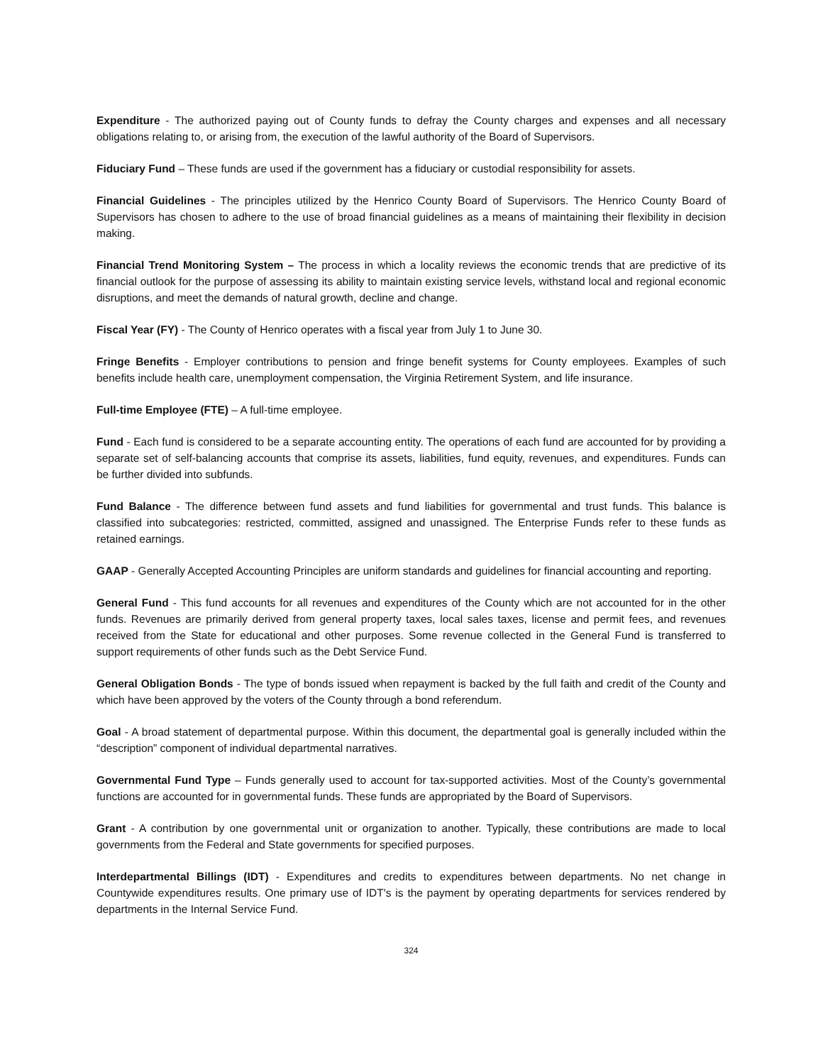Expenditure - The authorized paying out of County funds to defray the County charges and expenses and all necessary obligations relating to, or arising from, the execution of the lawful authority of the Board of Supervisors.
Fiduciary Fund – These funds are used if the government has a fiduciary or custodial responsibility for assets.
Financial Guidelines - The principles utilized by the Henrico County Board of Supervisors. The Henrico County Board of Supervisors has chosen to adhere to the use of broad financial guidelines as a means of maintaining their flexibility in decision making.
Financial Trend Monitoring System – The process in which a locality reviews the economic trends that are predictive of its financial outlook for the purpose of assessing its ability to maintain existing service levels, withstand local and regional economic disruptions, and meet the demands of natural growth, decline and change.
Fiscal Year (FY) - The County of Henrico operates with a fiscal year from July 1 to June 30.
Fringe Benefits - Employer contributions to pension and fringe benefit systems for County employees. Examples of such benefits include health care, unemployment compensation, the Virginia Retirement System, and life insurance.
Full-time Employee (FTE) – A full-time employee.
Fund - Each fund is considered to be a separate accounting entity. The operations of each fund are accounted for by providing a separate set of self-balancing accounts that comprise its assets, liabilities, fund equity, revenues, and expenditures. Funds can be further divided into subfunds.
Fund Balance - The difference between fund assets and fund liabilities for governmental and trust funds. This balance is classified into subcategories: restricted, committed, assigned and unassigned. The Enterprise Funds refer to these funds as retained earnings.
GAAP - Generally Accepted Accounting Principles are uniform standards and guidelines for financial accounting and reporting.
General Fund - This fund accounts for all revenues and expenditures of the County which are not accounted for in the other funds. Revenues are primarily derived from general property taxes, local sales taxes, license and permit fees, and revenues received from the State for educational and other purposes. Some revenue collected in the General Fund is transferred to support requirements of other funds such as the Debt Service Fund.
General Obligation Bonds - The type of bonds issued when repayment is backed by the full faith and credit of the County and which have been approved by the voters of the County through a bond referendum.
Goal - A broad statement of departmental purpose. Within this document, the departmental goal is generally included within the “description” component of individual departmental narratives.
Governmental Fund Type – Funds generally used to account for tax-supported activities. Most of the County’s governmental functions are accounted for in governmental funds. These funds are appropriated by the Board of Supervisors.
Grant - A contribution by one governmental unit or organization to another. Typically, these contributions are made to local governments from the Federal and State governments for specified purposes.
Interdepartmental Billings (IDT) - Expenditures and credits to expenditures between departments. No net change in Countywide expenditures results. One primary use of IDT's is the payment by operating departments for services rendered by departments in the Internal Service Fund.
324